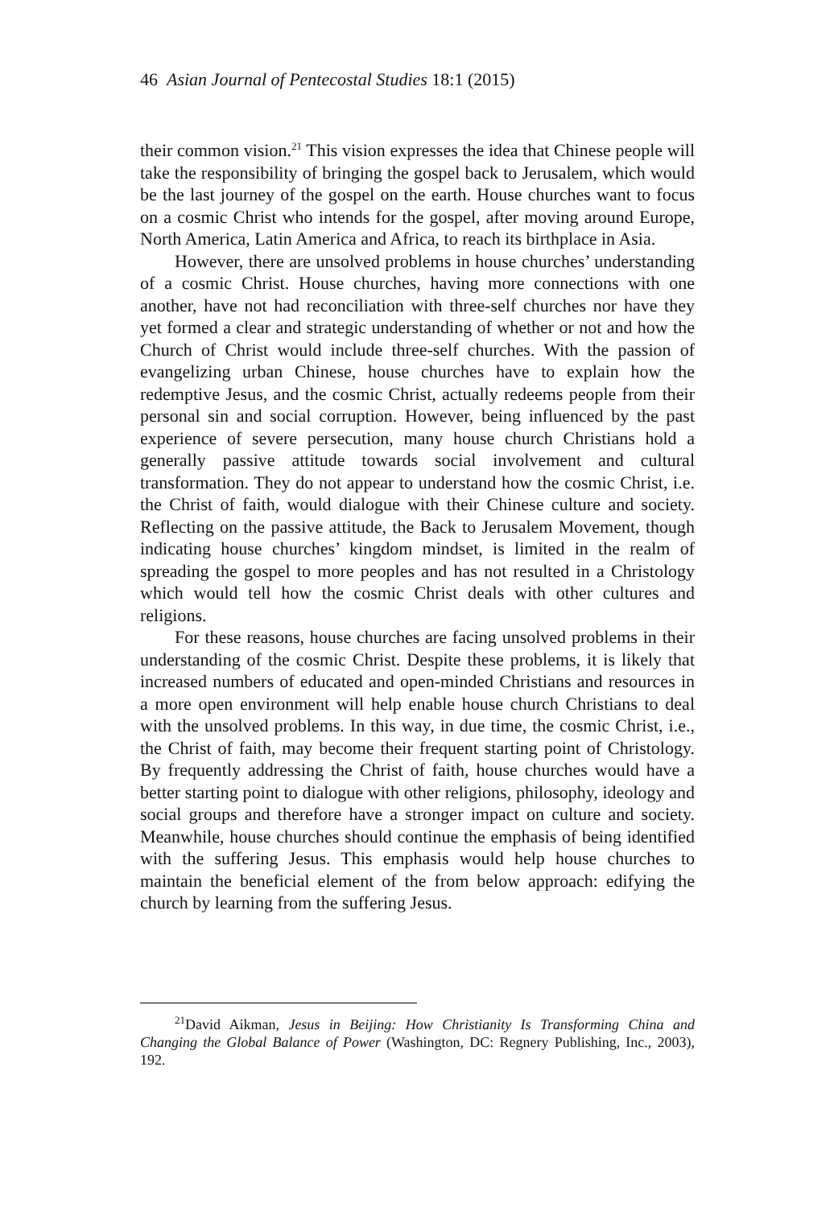46 Asian Journal of Pentecostal Studies 18:1 (2015)
their common vision.<sup>21</sup> This vision expresses the idea that Chinese people will take the responsibility of bringing the gospel back to Jerusalem, which would be the last journey of the gospel on the earth. House churches want to focus on a cosmic Christ who intends for the gospel, after moving around Europe, North America, Latin America and Africa, to reach its birthplace in Asia.
However, there are unsolved problems in house churches’ understanding of a cosmic Christ. House churches, having more connections with one another, have not had reconciliation with three-self churches nor have they yet formed a clear and strategic understanding of whether or not and how the Church of Christ would include three-self churches. With the passion of evangelizing urban Chinese, house churches have to explain how the redemptive Jesus, and the cosmic Christ, actually redeems people from their personal sin and social corruption. However, being influenced by the past experience of severe persecution, many house church Christians hold a generally passive attitude towards social involvement and cultural transformation. They do not appear to understand how the cosmic Christ, i.e. the Christ of faith, would dialogue with their Chinese culture and society. Reflecting on the passive attitude, the Back to Jerusalem Movement, though indicating house churches’ kingdom mindset, is limited in the realm of spreading the gospel to more peoples and has not resulted in a Christology which would tell how the cosmic Christ deals with other cultures and religions.
For these reasons, house churches are facing unsolved problems in their understanding of the cosmic Christ. Despite these problems, it is likely that increased numbers of educated and open-minded Christians and resources in a more open environment will help enable house church Christians to deal with the unsolved problems. In this way, in due time, the cosmic Christ, i.e., the Christ of faith, may become their frequent starting point of Christology. By frequently addressing the Christ of faith, house churches would have a better starting point to dialogue with other religions, philosophy, ideology and social groups and therefore have a stronger impact on culture and society. Meanwhile, house churches should continue the emphasis of being identified with the suffering Jesus. This emphasis would help house churches to maintain the beneficial element of the from below approach: edifying the church by learning from the suffering Jesus.
<sup>21</sup> David Aikman, Jesus in Beijing: How Christianity Is Transforming China and Changing the Global Balance of Power (Washington, DC: Regnery Publishing, Inc., 2003), 192.